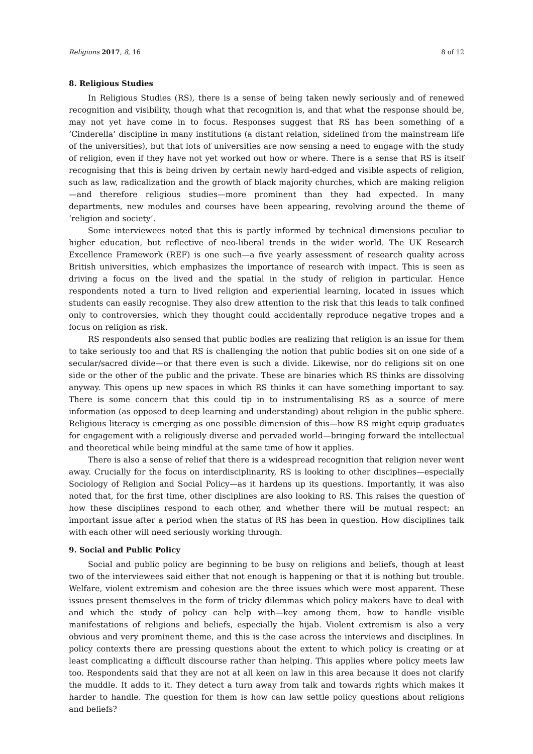Religions 2017, 8, 16 8 of 12
8. Religious Studies
In Religious Studies (RS), there is a sense of being taken newly seriously and of renewed recognition and visibility, though what that recognition is, and that what the response should be, may not yet have come in to focus. Responses suggest that RS has been something of a ‘Cinderella’ discipline in many institutions (a distant relation, sidelined from the mainstream life of the universities), but that lots of universities are now sensing a need to engage with the study of religion, even if they have not yet worked out how or where. There is a sense that RS is itself recognising that this is being driven by certain newly hard-edged and visible aspects of religion, such as law, radicalization and the growth of black majority churches, which are making religion—and therefore religious studies—more prominent than they had expected. In many departments, new modules and courses have been appearing, revolving around the theme of ‘religion and society’.
Some interviewees noted that this is partly informed by technical dimensions peculiar to higher education, but reflective of neo-liberal trends in the wider world. The UK Research Excellence Framework (REF) is one such—a five yearly assessment of research quality across British universities, which emphasizes the importance of research with impact. This is seen as driving a focus on the lived and the spatial in the study of religion in particular. Hence respondents noted a turn to lived religion and experiential learning, located in issues which students can easily recognise. They also drew attention to the risk that this leads to talk confined only to controversies, which they thought could accidentally reproduce negative tropes and a focus on religion as risk.
RS respondents also sensed that public bodies are realizing that religion is an issue for them to take seriously too and that RS is challenging the notion that public bodies sit on one side of a secular/sacred divide—or that there even is such a divide. Likewise, nor do religions sit on one side or the other of the public and the private. These are binaries which RS thinks are dissolving anyway. This opens up new spaces in which RS thinks it can have something important to say. There is some concern that this could tip in to instrumentalising RS as a source of mere information (as opposed to deep learning and understanding) about religion in the public sphere. Religious literacy is emerging as one possible dimension of this—how RS might equip graduates for engagement with a religiously diverse and pervaded world—bringing forward the intellectual and theoretical while being mindful at the same time of how it applies.
There is also a sense of relief that there is a widespread recognition that religion never went away. Crucially for the focus on interdisciplinarity, RS is looking to other disciplines—especially Sociology of Religion and Social Policy—as it hardens up its questions. Importantly, it was also noted that, for the first time, other disciplines are also looking to RS. This raises the question of how these disciplines respond to each other, and whether there will be mutual respect: an important issue after a period when the status of RS has been in question. How disciplines talk with each other will need seriously working through.
9. Social and Public Policy
Social and public policy are beginning to be busy on religions and beliefs, though at least two of the interviewees said either that not enough is happening or that it is nothing but trouble. Welfare, violent extremism and cohesion are the three issues which were most apparent. These issues present themselves in the form of tricky dilemmas which policy makers have to deal with and which the study of policy can help with—key among them, how to handle visible manifestations of religions and beliefs, especially the hijab. Violent extremism is also a very obvious and very prominent theme, and this is the case across the interviews and disciplines. In policy contexts there are pressing questions about the extent to which policy is creating or at least complicating a difficult discourse rather than helping. This applies where policy meets law too. Respondents said that they are not at all keen on law in this area because it does not clarify the muddle. It adds to it. They detect a turn away from talk and towards rights which makes it harder to handle. The question for them is how can law settle policy questions about religions and beliefs?